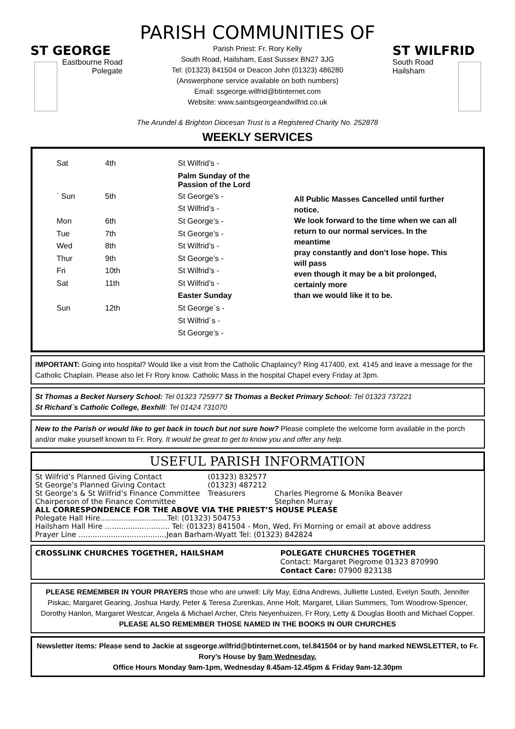PARISH COMMUNITIES OF
ST GEORGE
Eastbourne Road
Polegate
Parish Priest: Fr. Rory Kelly
South Road, Hailsham, East Sussex BN27 3JG
Tel: (01323) 841504 or Deacon John (01323) 486280
(Answerphone service available on both numbers)
Email: ssgeorge.wilfrid@btinternet.com
Website: www.saintsgeorgeandwilfrid.co.uk
ST WILFRID
South Road
Hailsham
The Arundel & Brighton Diocesan Trust is a Registered Charity No. 252878
WEEKLY SERVICES
| Sat | 4th | St Wilfrid’s - |
| | | Palm Sunday of the Passion of the Lord |
| ` Sun | 5th | St George’s - |
| | | St Wilfrid’s - |
| Mon | 6th | St George’s - |
| Tue | 7th | St George’s - |
| Wed | 8th | St Wilfrid’s - |
| Thur | 9th | St George’s - |
| Fri | 10th | St Wilfrid’s - |
| Sat | 11th | St Wilfrid’s - |
| | | Easter Sunday |
| Sun | 12th | St George`s - |
| | | St Wilfrid`s - |
| | | St George’s - |
All Public Masses Cancelled until further notice.
We look forward to the time when we can all
return to our normal services. In the meantime
pray constantly and don’t lose hope. This will pass
even though it may be a bit prolonged, certainly more
than we would like it to be.
IMPORTANT: Going into hospital? Would like a visit from the Catholic Chaplaincy? Ring 417400, ext. 4145 and leave a message for the Catholic Chaplain. Please also let Fr Rory know. Catholic Mass in the hospital Chapel every Friday at 3pm.
St Thomas a Becket Nursery School: Tel 01323 725977 St Thomas a Becket Primary School: Tel 01323 737221
St Richard`s Catholic College, Bexhill: Tel 01424 731070
New to the Parish or would like to get back in touch but not sure how? Please complete the welcome form available in the porch and/or make yourself known to Fr. Rory. It would be great to get to know you and offer any help.
USEFUL PARISH INFORMATION
| St Wilfrid’s Planned Giving Contact | (01323) 832577 | |
| St George’s Planned Giving Contact | (01323) 487212 | |
| St George’s & St Wilfrid’s Finance Committee | Treasurers | Charles Piegrome & Monika Beaver |
| Chairperson of the Finance Committee | | Stephen Murray |
ALL CORRESPONDENCE FOR THE ABOVE VIA THE PRIEST’S HOUSE PLEASE
Polegate Hall Hire.............................Tel: (01323) 504753
Hailsham Hall Hire ............................ Tel: (01323) 841504 - Mon, Wed, Fri Morning or email at above address
Prayer Line ......................................Jean Barham-Wyatt Tel: (01323) 842824
CROSSLINK CHURCHES TOGETHER, HAILSHAM POLEGATE CHURCHES TOGETHER
Contact: Margaret Piegrome 01323 870990
Contact Care: 07900 823138
PLEASE REMEMBER IN YOUR PRAYERS those who are unwell: Lily May, Edna Andrews, Julliette Lusted, Evelyn South, Jennifer Piskac, Margaret Gearing, Joshua Hardy, Peter & Teresa Zurenkas, Anne Holt, Margaret, Lilian Summers, Tom Woodrow-Spencer, Dorothy Hanlon, Margaret Westcar, Angela & Michael Archer, Chris Neyenhuizen, Fr Rory, Letty & Douglas Booth and Michael Copper.
PLEASE ALSO REMEMBER THOSE NAMED IN THE BOOKS IN OUR CHURCHES
Newsletter items: Please send to Jackie at ssgeorge.wilfrid@btinternet.com, tel.841504 or by hand marked NEWSLETTER, to Fr. Rory’s House by 9am Wednesday.
Office Hours Monday 9am-1pm, Wednesday 8.45am-12.45pm & Friday 9am-12.30pm